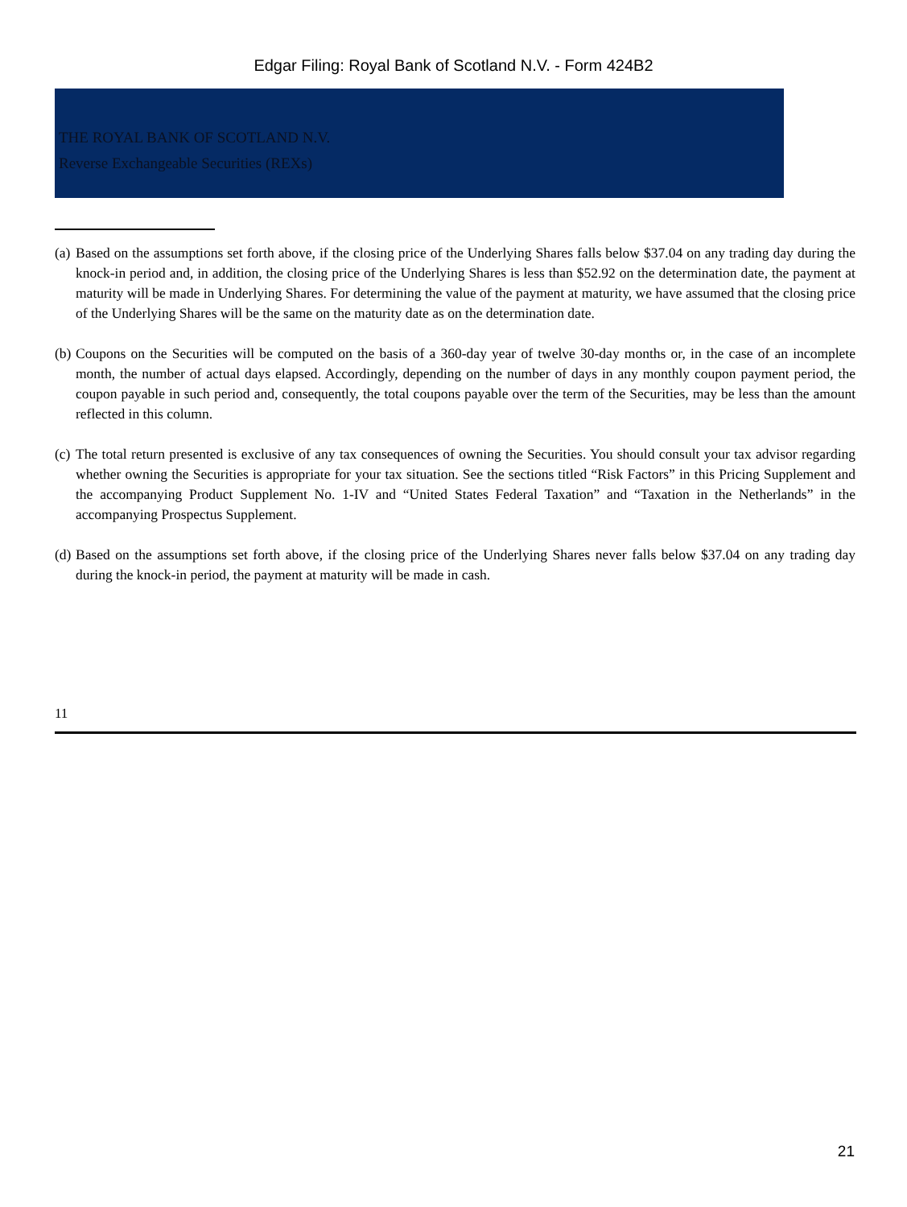Edgar Filing: Royal Bank of Scotland N.V. - Form 424B2
THE ROYAL BANK OF SCOTLAND N.V.
Reverse Exchangeable Securities (REXs)
(a) Based on the assumptions set forth above, if the closing price of the Underlying Shares falls below $37.04 on any trading day during the knock-in period and, in addition, the closing price of the Underlying Shares is less than $52.92 on the determination date, the payment at maturity will be made in Underlying Shares. For determining the value of the payment at maturity, we have assumed that the closing price of the Underlying Shares will be the same on the maturity date as on the determination date.
(b) Coupons on the Securities will be computed on the basis of a 360-day year of twelve 30-day months or, in the case of an incomplete month, the number of actual days elapsed. Accordingly, depending on the number of days in any monthly coupon payment period, the coupon payable in such period and, consequently, the total coupons payable over the term of the Securities, may be less than the amount reflected in this column.
(c) The total return presented is exclusive of any tax consequences of owning the Securities. You should consult your tax advisor regarding whether owning the Securities is appropriate for your tax situation. See the sections titled “Risk Factors” in this Pricing Supplement and the accompanying Product Supplement No. 1-IV and “United States Federal Taxation” and “Taxation in the Netherlands” in the accompanying Prospectus Supplement.
(d) Based on the assumptions set forth above, if the closing price of the Underlying Shares never falls below $37.04 on any trading day during the knock-in period, the payment at maturity will be made in cash.
11
21